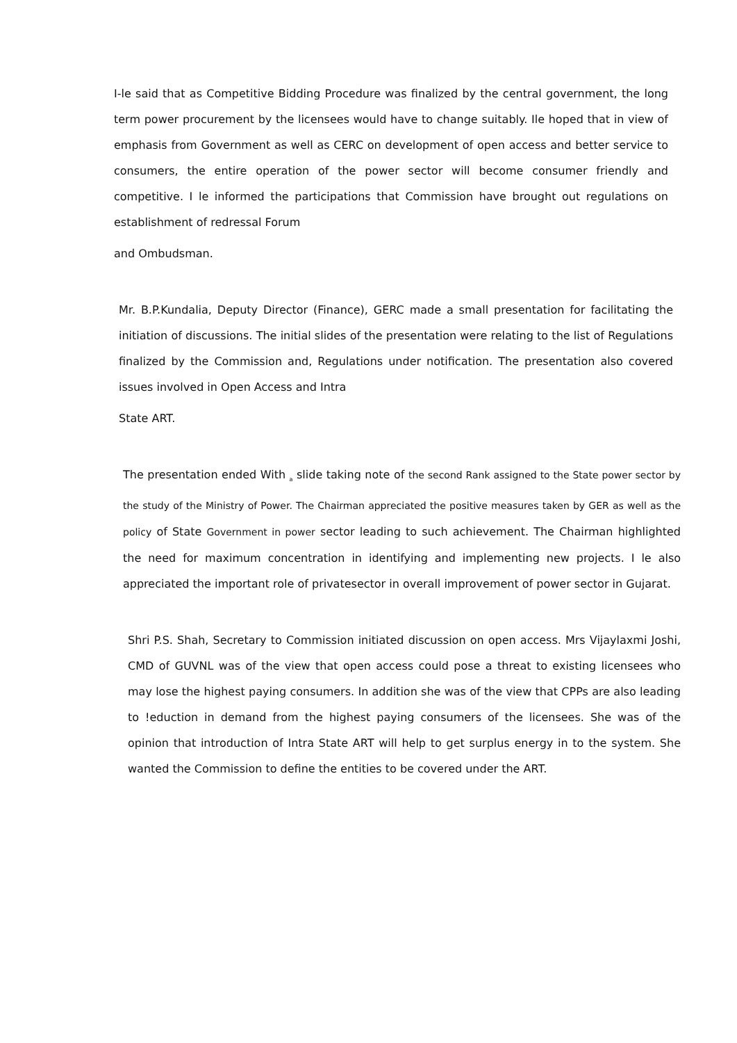I-le said that as Competitive Bidding Procedure was finalized by the central government, the long term power procurement by the licensees would have to change suitably. Ile hoped that in view of emphasis from Government as well as CERC on development of open access and better service to consumers, the entire operation of the power sector will become consumer friendly and competitive. I le informed the participations that Commission have brought out regulations on establishment of redressal Forum
and Ombudsman.
Mr. B.P.Kundalia, Deputy Director (Finance), GERC made a small presentation for facilitating the initiation of discussions. The initial slides of the presentation were relating to the list of Regulations finalized by the Commission and, Regulations under notification. The presentation also covered issues involved in Open Access and Intra
State ART.
The presentation ended With <sub>a</sub> slide taking note of the second Rank assigned to the State power sector by the study of the Ministry of Power. The Chairman appreciated the positive measures taken by GER as well as the policy of State Government in power sector leading to such achievement. The Chairman highlighted the need for maximum concentration in identifying and implementing new projects. I le also appreciated the important role of privatesector in overall improvement of power sector in Gujarat.
Shri P.S. Shah, Secretary to Commission initiated discussion on open access. Mrs Vijaylaxmi Joshi, CMD of GUVNL was of the view that open access could pose a threat to existing licensees who may lose the highest paying consumers. In addition she was of the view that CPPs are also leading to !eduction in demand from the highest paying consumers of the licensees. She was of the opinion that introduction of Intra State ART will help to get surplus energy in to the system. She wanted the Commission to define the entities to be covered under the ART.